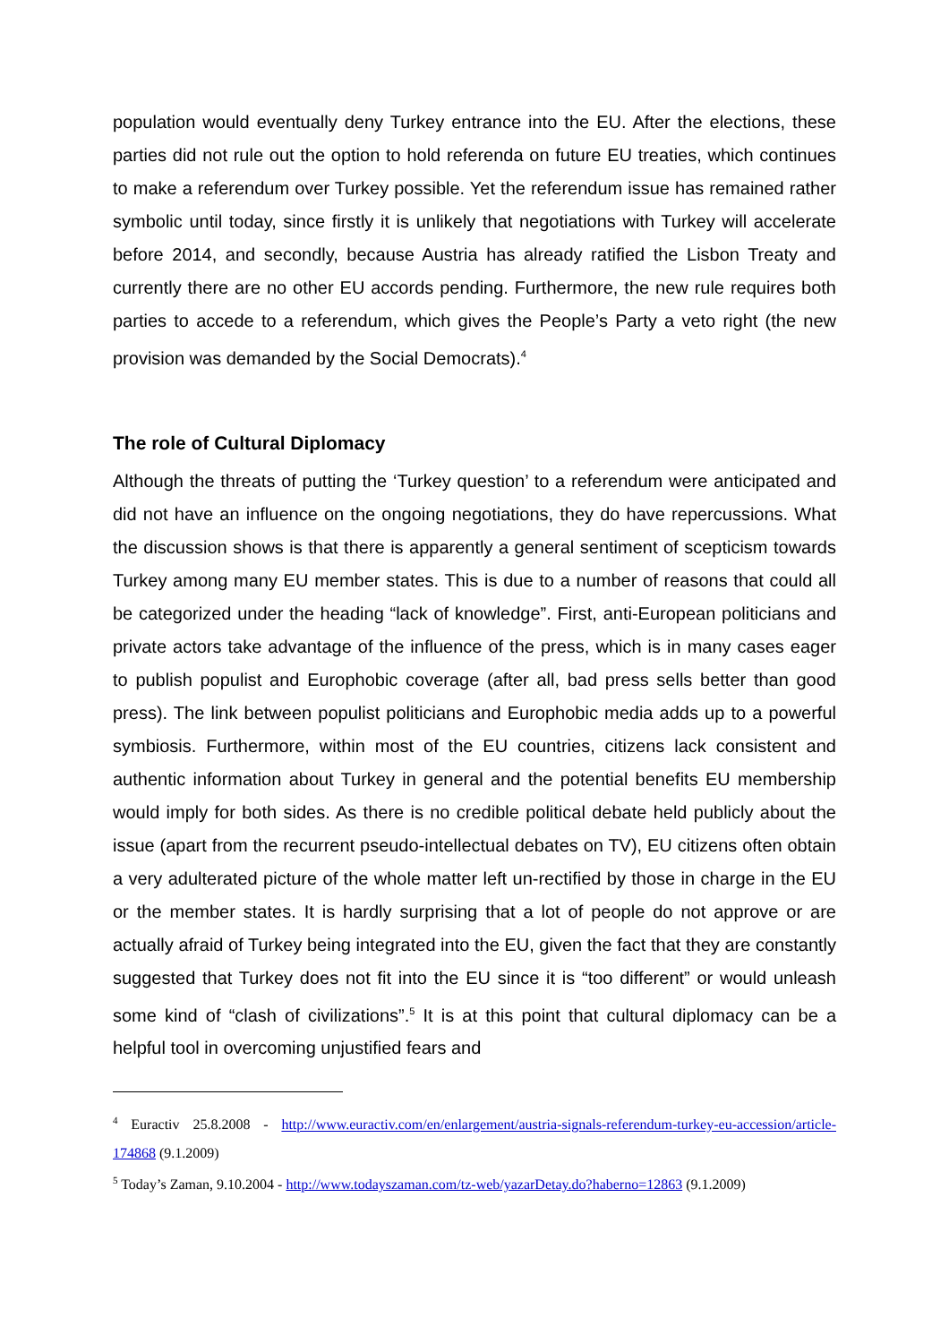population would eventually deny Turkey entrance into the EU. After the elections, these parties did not rule out the option to hold referenda on future EU treaties, which continues to make a referendum over Turkey possible. Yet the referendum issue has remained rather symbolic until today, since firstly it is unlikely that negotiations with Turkey will accelerate before 2014, and secondly, because Austria has already ratified the Lisbon Treaty and currently there are no other EU accords pending. Furthermore, the new rule requires both parties to accede to a referendum, which gives the People’s Party a veto right (the new provision was demanded by the Social Democrats).<sup>4</sup>
The role of Cultural Diplomacy
Although the threats of putting the ‘Turkey question’ to a referendum were anticipated and did not have an influence on the ongoing negotiations, they do have repercussions. What the discussion shows is that there is apparently a general sentiment of scepticism towards Turkey among many EU member states. This is due to a number of reasons that could all be categorized under the heading “lack of knowledge”. First, anti-European politicians and private actors take advantage of the influence of the press, which is in many cases eager to publish populist and Europhobic coverage (after all, bad press sells better than good press). The link between populist politicians and Europhobic media adds up to a powerful symbiosis. Furthermore, within most of the EU countries, citizens lack consistent and authentic information about Turkey in general and the potential benefits EU membership would imply for both sides. As there is no credible political debate held publicly about the issue (apart from the recurrent pseudo-intellectual debates on TV), EU citizens often obtain a very adulterated picture of the whole matter left un-rectified by those in charge in the EU or the member states. It is hardly surprising that a lot of people do not approve or are actually afraid of Turkey being integrated into the EU, given the fact that they are constantly suggested that Turkey does not fit into the EU since it is “too different” or would unleash some kind of “clash of civilizations”.<sup>5</sup> It is at this point that cultural diplomacy can be a helpful tool in overcoming unjustified fears and
<sup>4</sup> Euractiv 25.8.2008 - http://www.euractiv.com/en/enlargement/austria-signals-referendum-turkey-eu-accession/article-174868 (9.1.2009)
<sup>5</sup> Today’s Zaman, 9.10.2004 - http://www.todayszaman.com/tz-web/yazarDetay.do?haberno=12863 (9.1.2009)